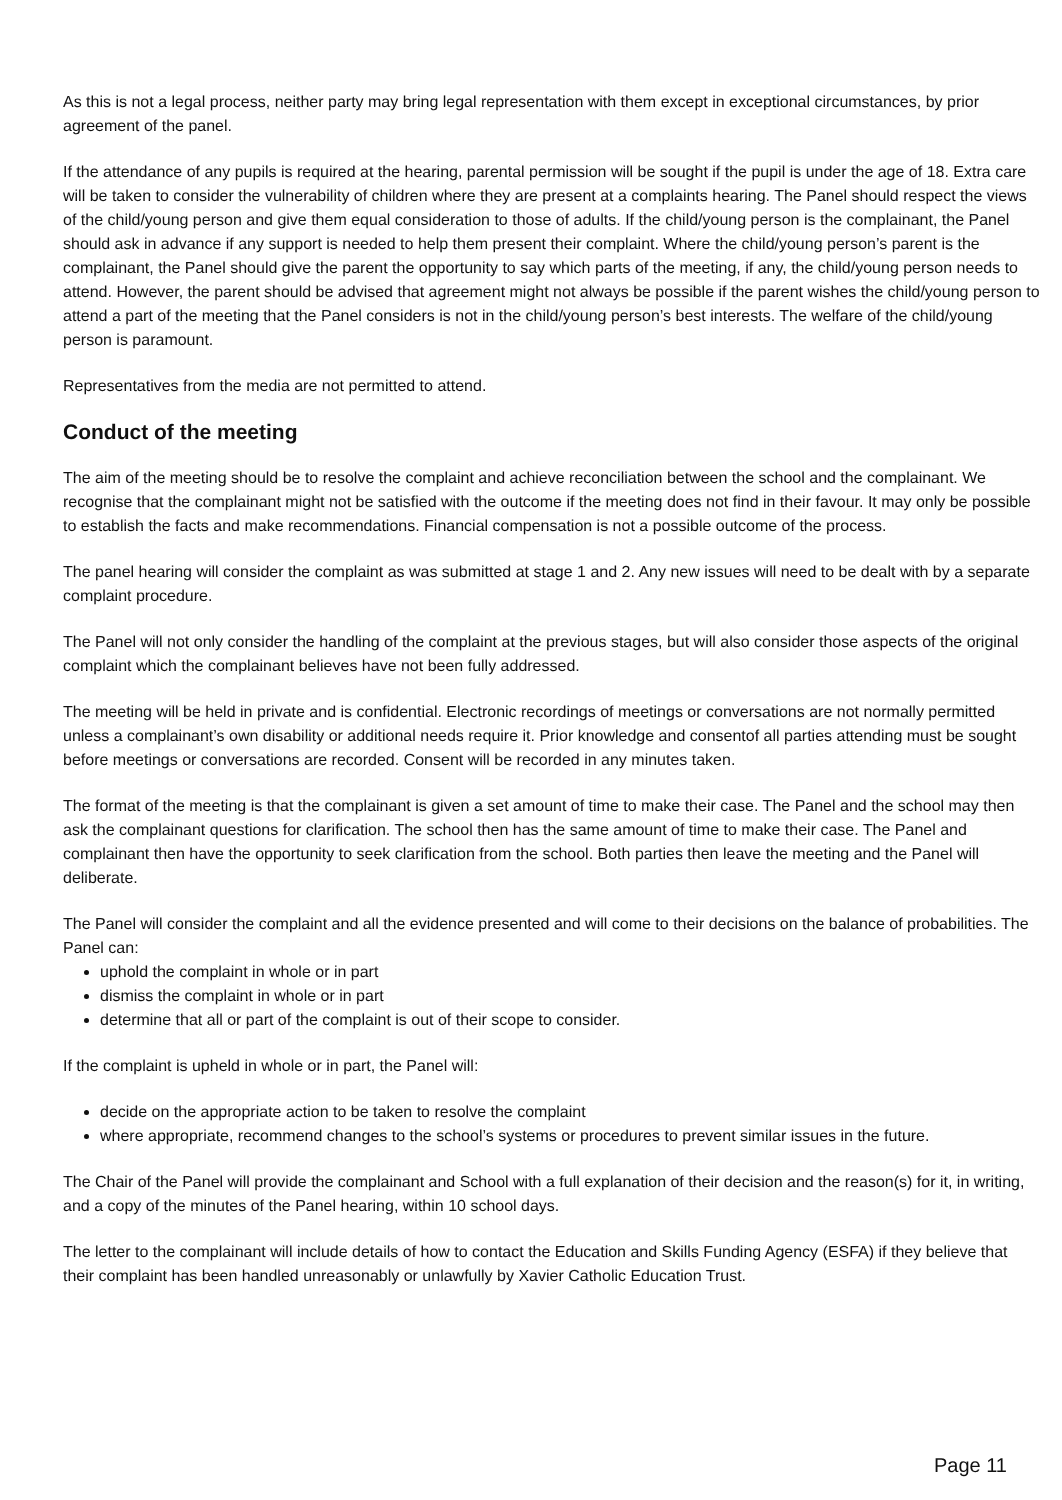As this is not a legal process, neither party may bring legal representation with them except in exceptional circumstances, by prior agreement of the panel.
If the attendance of any pupils is required at the hearing, parental permission will be sought if the pupil is under the age of 18. Extra care will be taken to consider the vulnerability of children where they are present at a complaints hearing. The Panel should respect the views of the child/young person and give them equal consideration to those of adults. If the child/young person is the complainant, the Panel should ask in advance if any support is needed to help them present their complaint. Where the child/young person’s parent is the complainant, the Panel should give the parent the opportunity to say which parts of the meeting, if any, the child/young person needs to attend. However, the parent should be advised that agreement might not always be possible if the parent wishes the child/young person to attend a part of the meeting that the Panel considers is not in the child/young person’s best interests. The welfare of the child/young person is paramount.
Representatives from the media are not permitted to attend.
Conduct of the meeting
The aim of the meeting should be to resolve the complaint and achieve reconciliation between the school and the complainant. We recognise that the complainant might not be satisfied with the outcome if the meeting does not find in their favour. It may only be possible to establish the facts and make recommendations. Financial compensation is not a possible outcome of the process.
The panel hearing will consider the complaint as was submitted at stage 1 and 2. Any new issues will need to be dealt with by a separate complaint procedure.
The Panel will not only consider the handling of the complaint at the previous stages, but will also consider those aspects of the original complaint which the complainant believes have not been fully addressed.
The meeting will be held in private and is confidential. Electronic recordings of meetings or conversations are not normally permitted unless a complainant’s own disability or additional needs require it. Prior knowledge and consentof all parties attending must be sought before meetings or conversations are recorded. Consent will be recorded in any minutes taken.
The format of the meeting is that the complainant is given a set amount of time to make their case. The Panel and the school may then ask the complainant questions for clarification. The school then has the same amount of time to make their case. The Panel and complainant then have the opportunity to seek clarification from the school. Both parties then leave the meeting and the Panel will deliberate.
The Panel will consider the complaint and all the evidence presented and will come to their decisions on the balance of probabilities. The Panel can:
uphold the complaint in whole or in part
dismiss the complaint in whole or in part
determine that all or part of the complaint is out of their scope to consider.
If the complaint is upheld in whole or in part, the Panel will:
decide on the appropriate action to be taken to resolve the complaint
where appropriate, recommend changes to the school’s systems or procedures to prevent similar issues in the future.
The Chair of the Panel will provide the complainant and School with a full explanation of their decision and the reason(s) for it, in writing, and a copy of the minutes of the Panel hearing, within 10 school days.
The letter to the complainant will include details of how to contact the Education and Skills Funding Agency (ESFA) if they believe that their complaint has been handled unreasonably or unlawfully by Xavier Catholic Education Trust.
Page 11